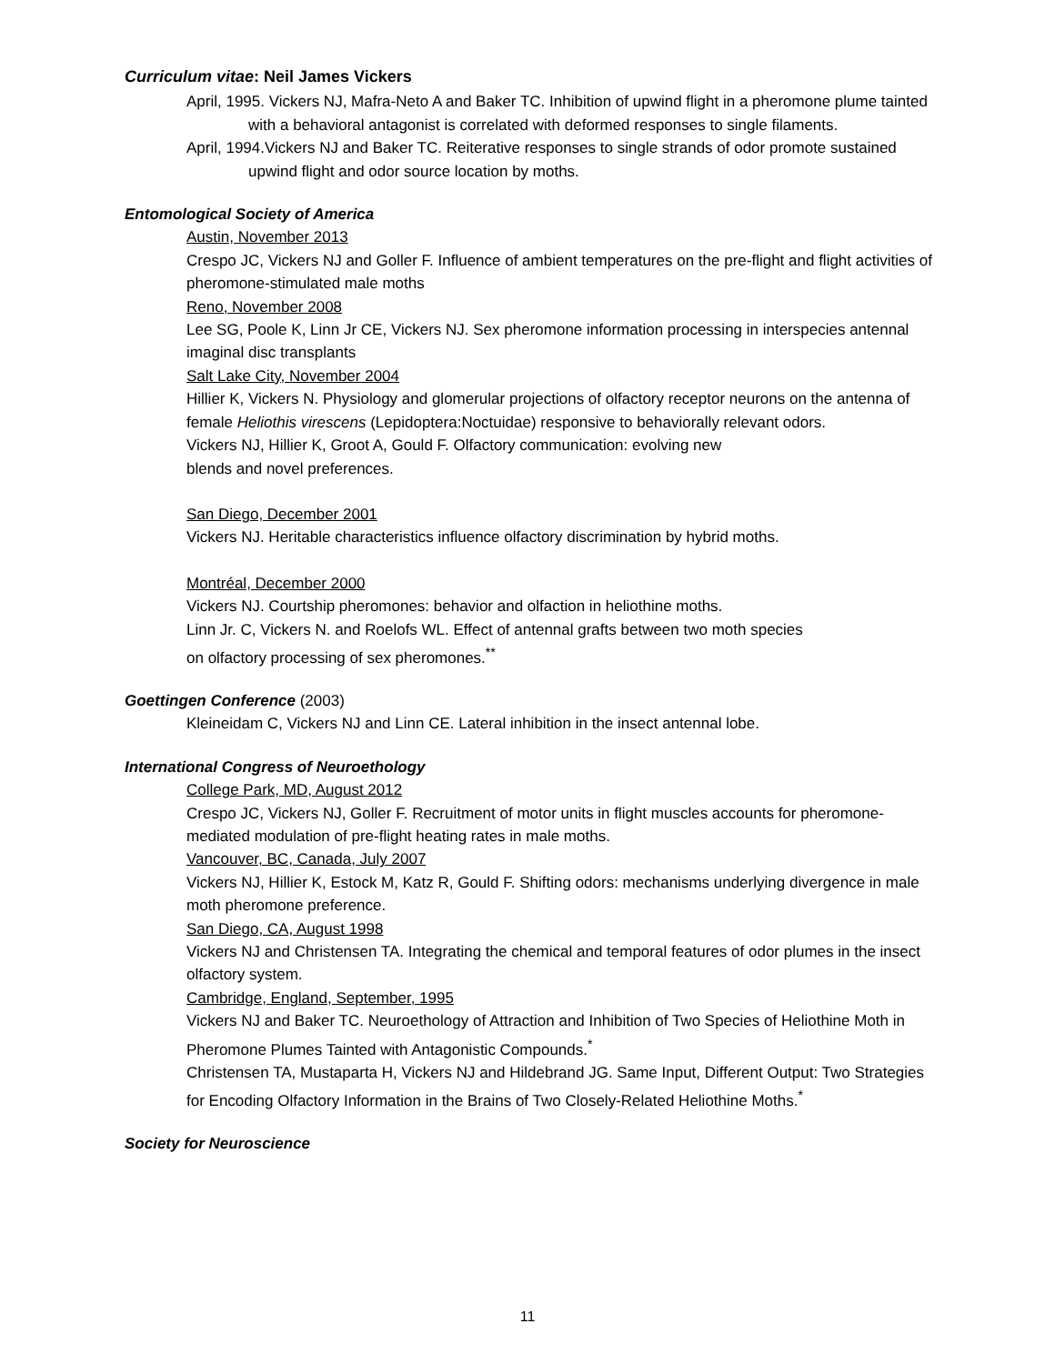Curriculum vitae: Neil James Vickers
April, 1995. Vickers NJ, Mafra-Neto A and Baker TC. Inhibition of upwind flight in a pheromone plume tainted with a behavioral antagonist is correlated with deformed responses to single filaments.
April, 1994.Vickers NJ and Baker TC. Reiterative responses to single strands of odor promote sustained upwind flight and odor source location by moths.
Entomological Society of America
Austin, November 2013
Crespo JC, Vickers NJ and Goller F. Influence of ambient temperatures on the pre-flight and flight activities of pheromone-stimulated male moths
Reno, November 2008
Lee SG, Poole K, Linn Jr CE, Vickers NJ. Sex pheromone information processing in interspecies antennal imaginal disc transplants
Salt Lake City, November 2004
Hillier K, Vickers N. Physiology and glomerular projections of olfactory receptor neurons on the antenna of female Heliothis virescens (Lepidoptera:Noctuidae) responsive to behaviorally relevant odors.
Vickers NJ, Hillier K, Groot A, Gould F. Olfactory communication: evolving new
blends and novel preferences.
San Diego, December 2001
Vickers NJ. Heritable characteristics influence olfactory discrimination by hybrid moths.
Montréal, December 2000
Vickers NJ. Courtship pheromones: behavior and olfaction in heliothine moths.
Linn Jr. C, Vickers N. and Roelofs WL. Effect of antennal grafts between two moth species
on olfactory processing of sex pheromones.<sup>**</sup>
Goettingen Conference (2003)
Kleineidam C, Vickers NJ and Linn CE. Lateral inhibition in the insect antennal lobe.
International Congress of Neuroethology
College Park, MD, August 2012
Crespo JC, Vickers NJ, Goller F. Recruitment of motor units in flight muscles accounts for pheromone-mediated modulation of pre-flight heating rates in male moths.
Vancouver, BC, Canada, July 2007
Vickers NJ, Hillier K, Estock M, Katz R, Gould F. Shifting odors: mechanisms underlying divergence in male moth pheromone preference.
San Diego, CA, August 1998
Vickers NJ and Christensen TA. Integrating the chemical and temporal features of odor plumes in the insect olfactory system.
Cambridge, England, September, 1995
Vickers NJ and Baker TC. Neuroethology of Attraction and Inhibition of Two Species of Heliothine Moth in Pheromone Plumes Tainted with Antagonistic Compounds.<sup>*</sup>
Christensen TA, Mustaparta H, Vickers NJ and Hildebrand JG. Same Input, Different Output: Two Strategies for Encoding Olfactory Information in the Brains of Two Closely-Related Heliothine Moths.<sup>*</sup>
Society for Neuroscience
11